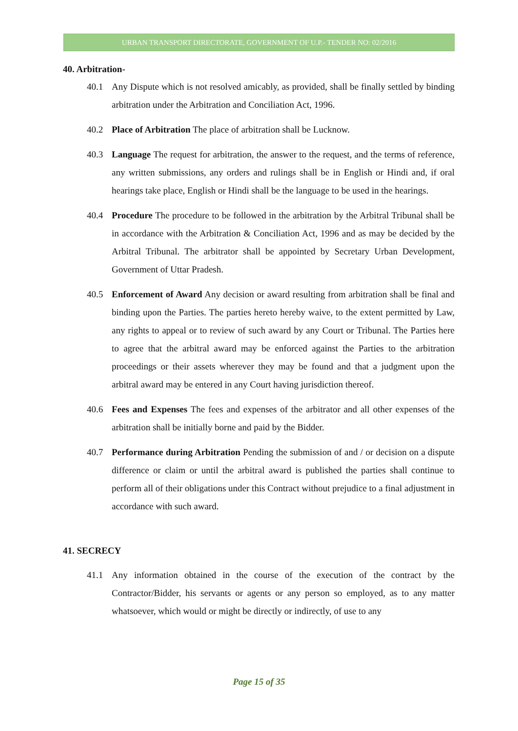URBAN TRANSPORT DIRECTORATE, GOVERNMENT OF U.P.- TENDER NO: 02/2016
40. Arbitration-
40.1 Any Dispute which is not resolved amicably, as provided, shall be finally settled by binding arbitration under the Arbitration and Conciliation Act, 1996.
40.2 Place of Arbitration The place of arbitration shall be Lucknow.
40.3 Language The request for arbitration, the answer to the request, and the terms of reference, any written submissions, any orders and rulings shall be in English or Hindi and, if oral hearings take place, English or Hindi shall be the language to be used in the hearings.
40.4 Procedure The procedure to be followed in the arbitration by the Arbitral Tribunal shall be in accordance with the Arbitration & Conciliation Act, 1996 and as may be decided by the Arbitral Tribunal. The arbitrator shall be appointed by Secretary Urban Development, Government of Uttar Pradesh.
40.5 Enforcement of Award Any decision or award resulting from arbitration shall be final and binding upon the Parties. The parties hereto hereby waive, to the extent permitted by Law, any rights to appeal or to review of such award by any Court or Tribunal. The Parties here to agree that the arbitral award may be enforced against the Parties to the arbitration proceedings or their assets wherever they may be found and that a judgment upon the arbitral award may be entered in any Court having jurisdiction thereof.
40.6 Fees and Expenses The fees and expenses of the arbitrator and all other expenses of the arbitration shall be initially borne and paid by the Bidder.
40.7 Performance during Arbitration Pending the submission of and / or decision on a dispute difference or claim or until the arbitral award is published the parties shall continue to perform all of their obligations under this Contract without prejudice to a final adjustment in accordance with such award.
41. SECRECY
41.1 Any information obtained in the course of the execution of the contract by the Contractor/Bidder, his servants or agents or any person so employed, as to any matter whatsoever, which would or might be directly or indirectly, of use to any
Page 15 of 35